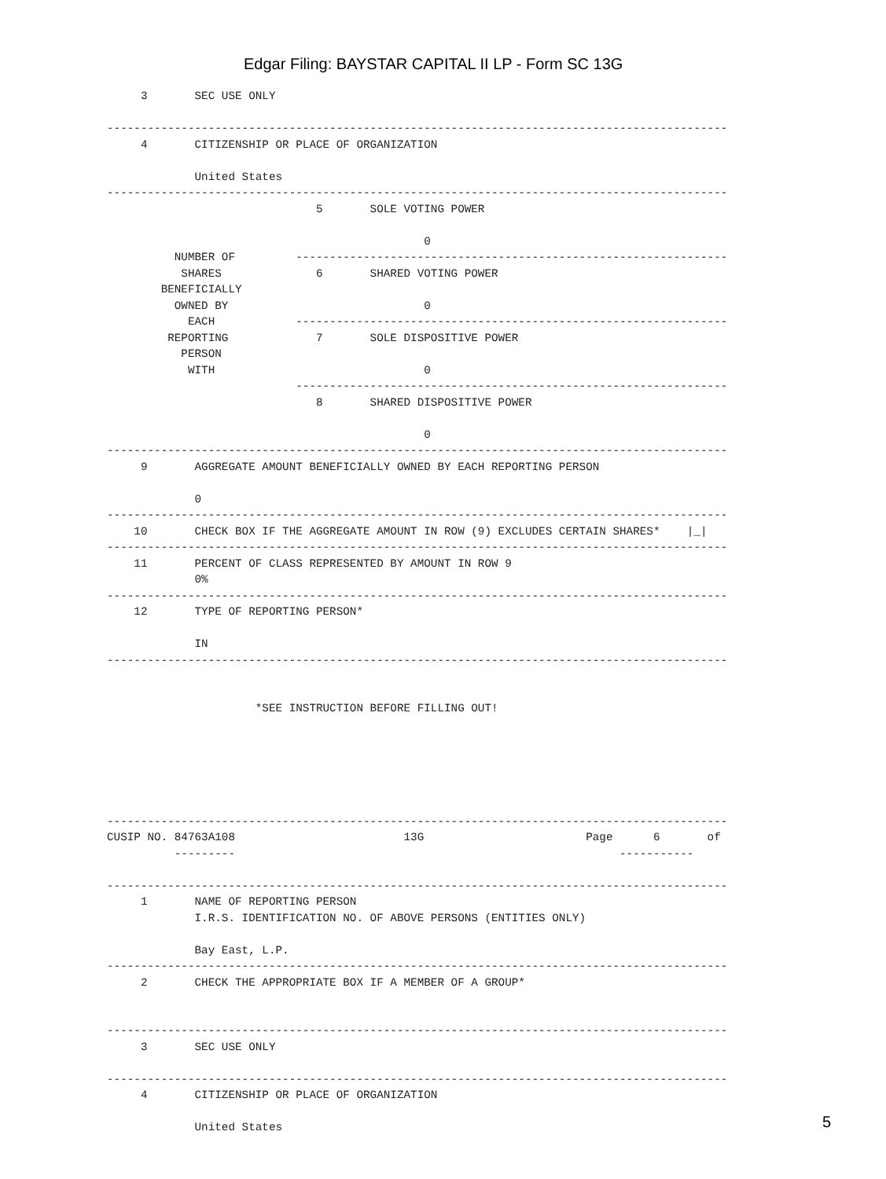Edgar Filing: BAYSTAR CAPITAL II LP - Form SC 13G
     3       SEC USE ONLY

--------------------------------------------------------------------------------------------
     4       CITIZENSHIP OR PLACE OF ORGANIZATION

             United States
--------------------------------------------------------------------------------------------
                               5       SOLE VOTING POWER

                                               0
          NUMBER OF         ----------------------------------------------------------------
           SHARES              6       SHARED VOTING POWER
        BENEFICIALLY
          OWNED BY                             0
            EACH            ----------------------------------------------------------------
         REPORTING             7       SOLE DISPOSITIVE POWER
           PERSON
            WITH                               0
                            ----------------------------------------------------------------
                               8       SHARED DISPOSITIVE POWER

                                               0
--------------------------------------------------------------------------------------------
     9       AGGREGATE AMOUNT BENEFICIALLY OWNED BY EACH REPORTING PERSON

             0
--------------------------------------------------------------------------------------------
    10       CHECK BOX IF THE AGGREGATE AMOUNT IN ROW (9) EXCLUDES CERTAIN SHARES*    |_|
--------------------------------------------------------------------------------------------
    11       PERCENT OF CLASS REPRESENTED BY AMOUNT IN ROW 9
             0%
--------------------------------------------------------------------------------------------
    12       TYPE OF REPORTING PERSON*

             IN
--------------------------------------------------------------------------------------------


                      *SEE INSTRUCTION BEFORE FILLING OUT!






--------------------------------------------------------------------------------------------
CUSIP NO. 84763A108                         13G                        Page      6       of
          ---------                                                         -----------

--------------------------------------------------------------------------------------------
     1       NAME OF REPORTING PERSON
             I.R.S. IDENTIFICATION NO. OF ABOVE PERSONS (ENTITIES ONLY)

             Bay East, L.P.
--------------------------------------------------------------------------------------------
     2       CHECK THE APPROPRIATE BOX IF A MEMBER OF A GROUP*


--------------------------------------------------------------------------------------------
     3       SEC USE ONLY

--------------------------------------------------------------------------------------------
     4       CITIZENSHIP OR PLACE OF ORGANIZATION

             United States
5